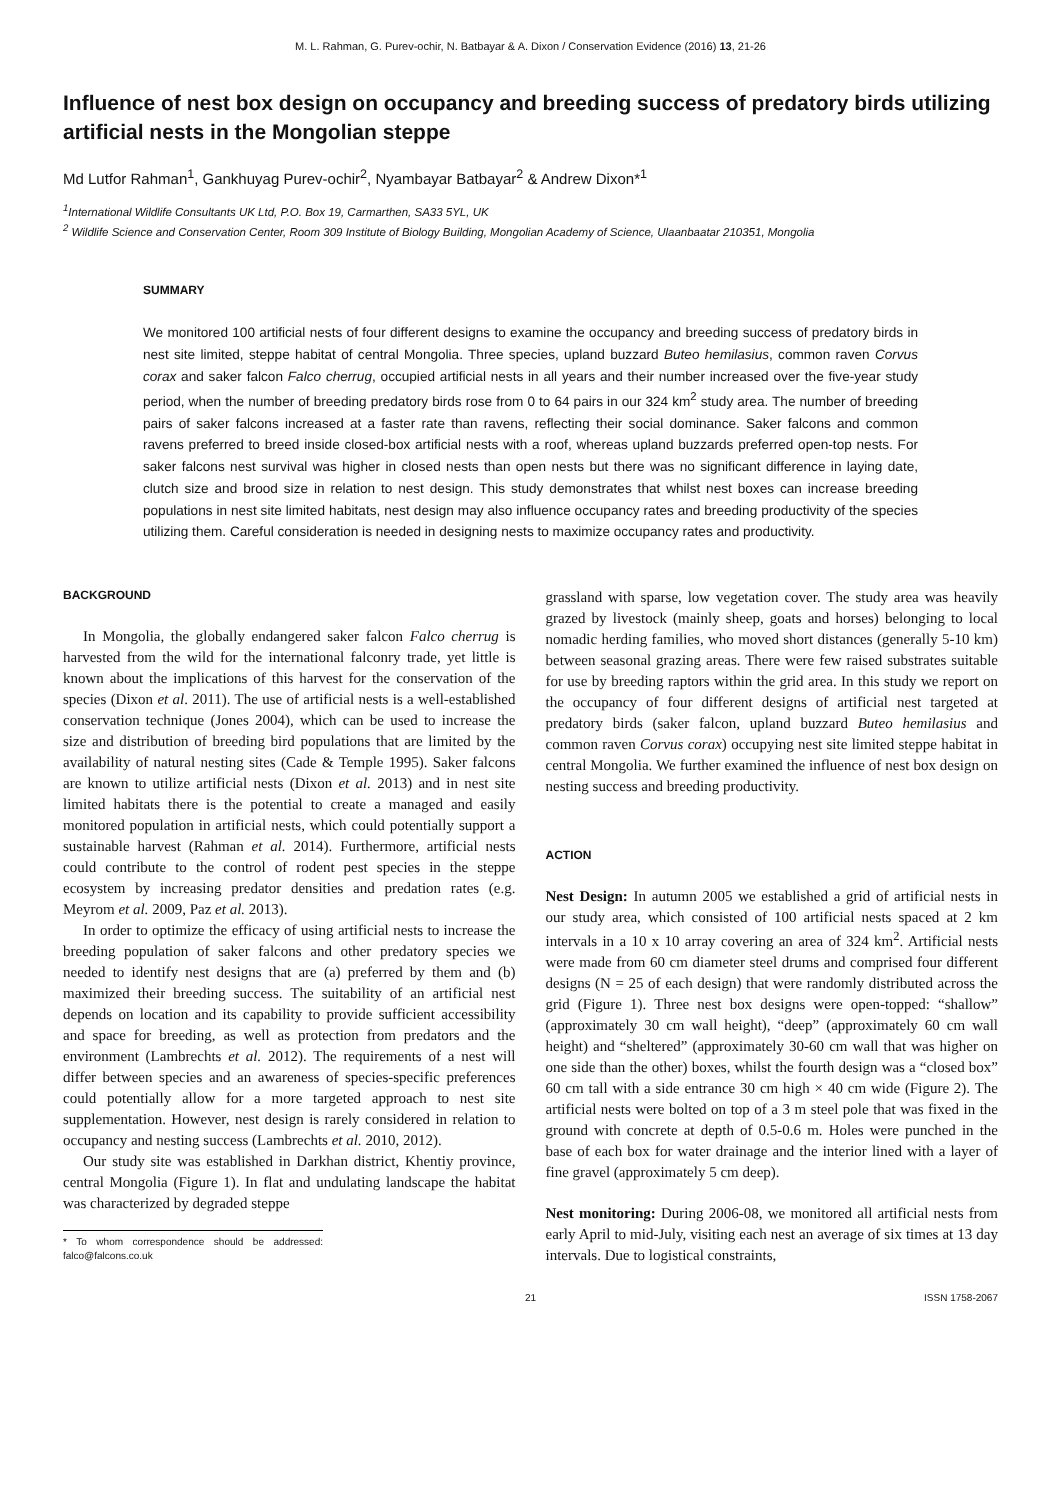M. L. Rahman, G. Purev-ochir, N. Batbayar & A. Dixon / Conservation Evidence (2016) 13, 21-26
Influence of nest box design on occupancy and breeding success of predatory birds utilizing artificial nests in the Mongolian steppe
Md Lutfor Rahman<sup>1</sup>, Gankhuyag Purev-ochir<sup>2</sup>, Nyambayar Batbayar<sup>2</sup> & Andrew Dixon*<sup>1</sup>
<sup>1</sup> International Wildlife Consultants UK Ltd, P.O. Box 19, Carmarthen, SA33 5YL, UK
<sup>2</sup> Wildlife Science and Conservation Center, Room 309 Institute of Biology Building, Mongolian Academy of Science, Ulaanbaatar 210351, Mongolia
SUMMARY
We monitored 100 artificial nests of four different designs to examine the occupancy and breeding success of predatory birds in nest site limited, steppe habitat of central Mongolia. Three species, upland buzzard Buteo hemilasius, common raven Corvus corax and saker falcon Falco cherrug, occupied artificial nests in all years and their number increased over the five-year study period, when the number of breeding predatory birds rose from 0 to 64 pairs in our 324 km<sup>2</sup> study area. The number of breeding pairs of saker falcons increased at a faster rate than ravens, reflecting their social dominance. Saker falcons and common ravens preferred to breed inside closed-box artificial nests with a roof, whereas upland buzzards preferred open-top nests. For saker falcons nest survival was higher in closed nests than open nests but there was no significant difference in laying date, clutch size and brood size in relation to nest design. This study demonstrates that whilst nest boxes can increase breeding populations in nest site limited habitats, nest design may also influence occupancy rates and breeding productivity of the species utilizing them. Careful consideration is needed in designing nests to maximize occupancy rates and productivity.
BACKGROUND
In Mongolia, the globally endangered saker falcon Falco cherrug is harvested from the wild for the international falconry trade, yet little is known about the implications of this harvest for the conservation of the species (Dixon et al. 2011). The use of artificial nests is a well-established conservation technique (Jones 2004), which can be used to increase the size and distribution of breeding bird populations that are limited by the availability of natural nesting sites (Cade & Temple 1995). Saker falcons are known to utilize artificial nests (Dixon et al. 2013) and in nest site limited habitats there is the potential to create a managed and easily monitored population in artificial nests, which could potentially support a sustainable harvest (Rahman et al. 2014). Furthermore, artificial nests could contribute to the control of rodent pest species in the steppe ecosystem by increasing predator densities and predation rates (e.g. Meyrom et al. 2009, Paz et al. 2013).
In order to optimize the efficacy of using artificial nests to increase the breeding population of saker falcons and other predatory species we needed to identify nest designs that are (a) preferred by them and (b) maximized their breeding success. The suitability of an artificial nest depends on location and its capability to provide sufficient accessibility and space for breeding, as well as protection from predators and the environment (Lambrechts et al. 2012). The requirements of a nest will differ between species and an awareness of species-specific preferences could potentially allow for a more targeted approach to nest site supplementation. However, nest design is rarely considered in relation to occupancy and nesting success (Lambrechts et al. 2010, 2012).
Our study site was established in Darkhan district, Khentiy province, central Mongolia (Figure 1). In flat and undulating landscape the habitat was characterized by degraded steppe
* To whom correspondence should be addressed: falco@falcons.co.uk
grassland with sparse, low vegetation cover. The study area was heavily grazed by livestock (mainly sheep, goats and horses) belonging to local nomadic herding families, who moved short distances (generally 5-10 km) between seasonal grazing areas. There were few raised substrates suitable for use by breeding raptors within the grid area. In this study we report on the occupancy of four different designs of artificial nest targeted at predatory birds (saker falcon, upland buzzard Buteo hemilasius and common raven Corvus corax) occupying nest site limited steppe habitat in central Mongolia. We further examined the influence of nest box design on nesting success and breeding productivity.
ACTION
Nest Design: In autumn 2005 we established a grid of artificial nests in our study area, which consisted of 100 artificial nests spaced at 2 km intervals in a 10 x 10 array covering an area of 324 km<sup>2</sup>. Artificial nests were made from 60 cm diameter steel drums and comprised four different designs (N = 25 of each design) that were randomly distributed across the grid (Figure 1). Three nest box designs were open-topped: “shallow” (approximately 30 cm wall height), “deep” (approximately 60 cm wall height) and “sheltered” (approximately 30-60 cm wall that was higher on one side than the other) boxes, whilst the fourth design was a “closed box” 60 cm tall with a side entrance 30 cm high × 40 cm wide (Figure 2). The artificial nests were bolted on top of a 3 m steel pole that was fixed in the ground with concrete at depth of 0.5-0.6 m. Holes were punched in the base of each box for water drainage and the interior lined with a layer of fine gravel (approximately 5 cm deep).
Nest monitoring: During 2006-08, we monitored all artificial nests from early April to mid-July, visiting each nest an average of six times at 13 day intervals. Due to logistical constraints,
21 ISSN 1758-2067